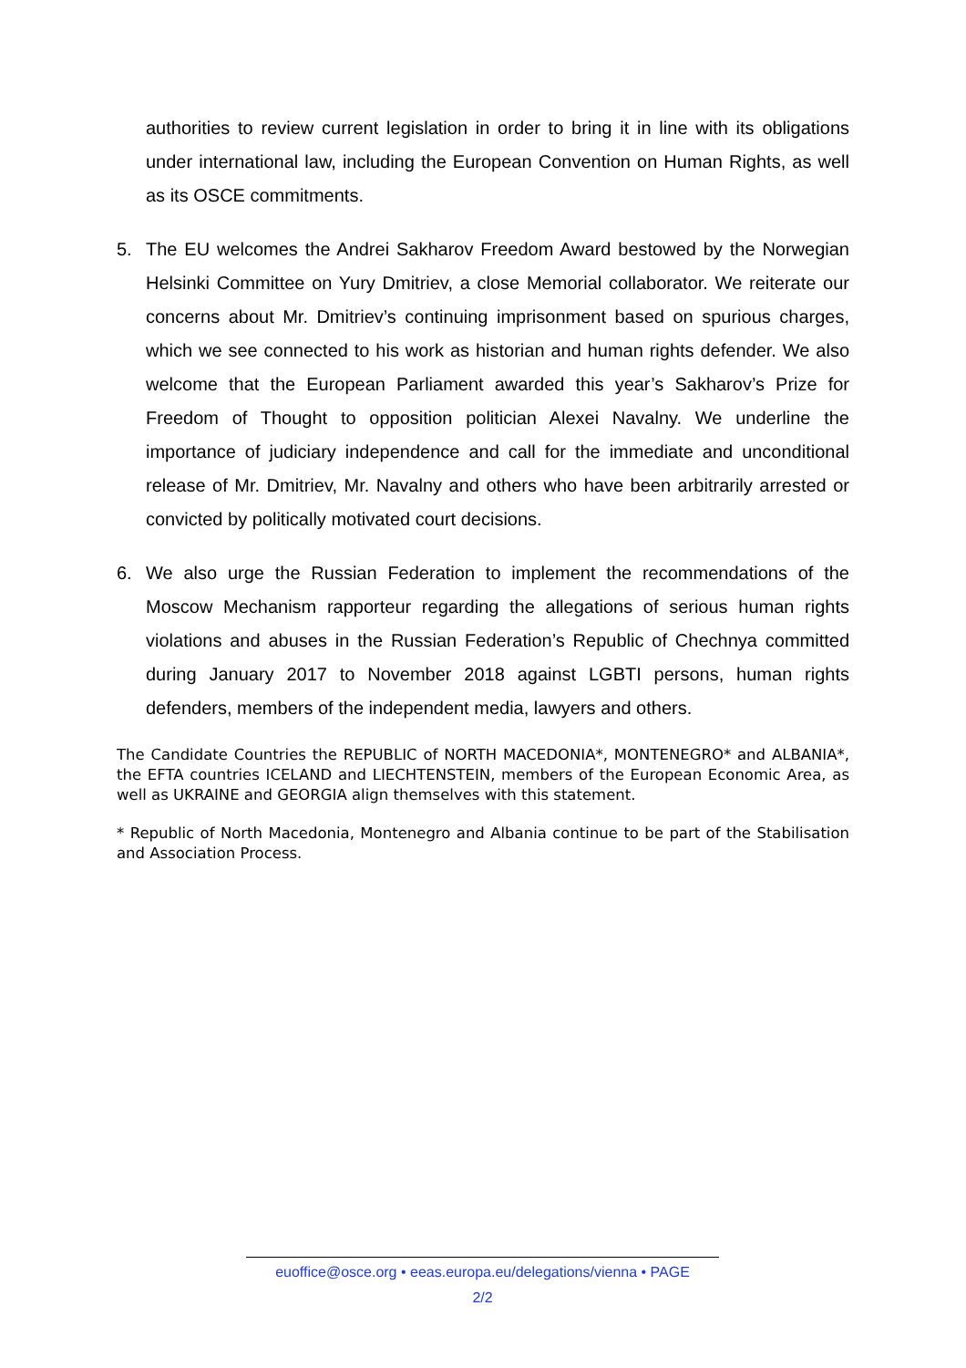authorities to review current legislation in order to bring it in line with its obligations under international law, including the European Convention on Human Rights, as well as its OSCE commitments.
5. The EU welcomes the Andrei Sakharov Freedom Award bestowed by the Norwegian Helsinki Committee on Yury Dmitriev, a close Memorial collaborator. We reiterate our concerns about Mr. Dmitriev’s continuing imprisonment based on spurious charges, which we see connected to his work as historian and human rights defender. We also welcome that the European Parliament awarded this year’s Sakharov’s Prize for Freedom of Thought to opposition politician Alexei Navalny. We underline the importance of judiciary independence and call for the immediate and unconditional release of Mr. Dmitriev, Mr. Navalny and others who have been arbitrarily arrested or convicted by politically motivated court decisions.
6. We also urge the Russian Federation to implement the recommendations of the Moscow Mechanism rapporteur regarding the allegations of serious human rights violations and abuses in the Russian Federation’s Republic of Chechnya committed during January 2017 to November 2018 against LGBTI persons, human rights defenders, members of the independent media, lawyers and others.
The Candidate Countries the REPUBLIC of NORTH MACEDONIA*, MONTENEGRO* and ALBANIA*, the EFTA countries ICELAND and LIECHTENSTEIN, members of the European Economic Area, as well as UKRAINE and GEORGIA align themselves with this statement.
* Republic of North Macedonia, Montenegro and Albania continue to be part of the Stabilisation and Association Process.
euoffice@osce.org • eeas.europa.eu/delegations/vienna • PAGE
2/2